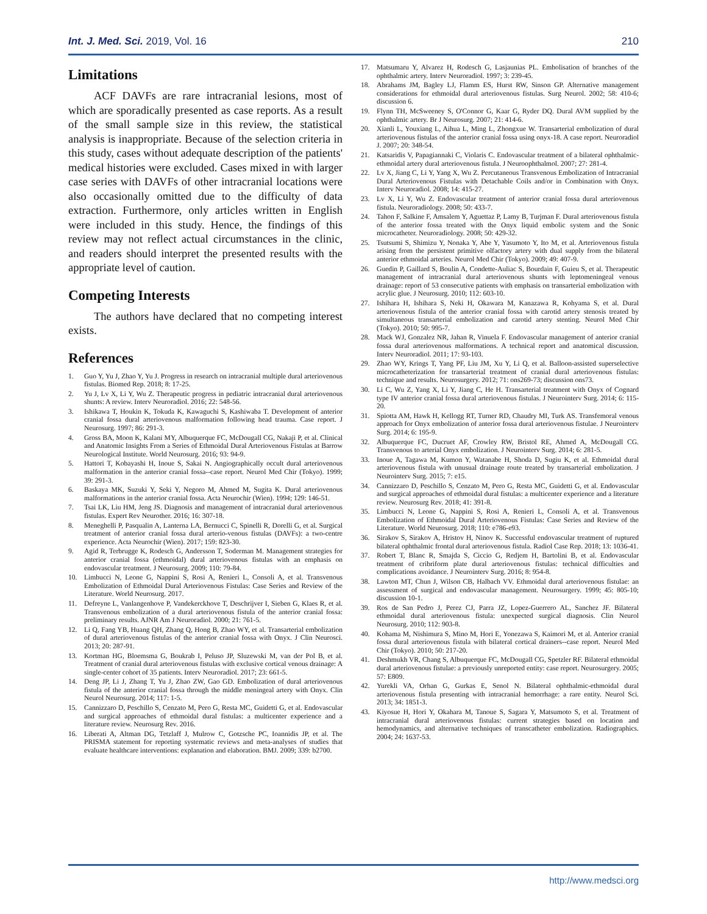Int. J. Med. Sci. 2019, Vol. 16 210
Limitations
ACF DAVFs are rare intracranial lesions, most of which are sporadically presented as case reports. As a result of the small sample size in this review, the statistical analysis is inappropriate. Because of the selection criteria in this study, cases without adequate description of the patients' medical histories were excluded. Cases mixed in with larger case series with DAVFs of other intracranial locations were also occasionally omitted due to the difficulty of data extraction. Furthermore, only articles written in English were included in this study. Hence, the findings of this review may not reflect actual circumstances in the clinic, and readers should interpret the presented results with the appropriate level of caution.
Competing Interests
The authors have declared that no competing interest exists.
References
1. Guo Y, Yu J, Zhao Y, Yu J. Progress in research on intracranial multiple dural arteriovenous fistulas. Biomed Rep. 2018; 8: 17-25.
2. Yu J, Lv X, Li Y, Wu Z. Therapeutic progress in pediatric intracranial dural arteriovenous shunts: A review. Interv Neuroradiol. 2016; 22: 548-56.
3. Ishikawa T, Houkin K, Tokuda K, Kawaguchi S, Kashiwaba T. Development of anterior cranial fossa dural arteriovenous malformation following head trauma. Case report. J Neurosurg. 1997; 86: 291-3.
4. Gross BA, Moon K, Kalani MY, Albuquerque FC, McDougall CG, Nakaji P, et al. Clinical and Anatomic Insights From a Series of Ethmoidal Dural Arteriovenous Fistulas at Barrow Neurological Institute. World Neurosurg. 2016; 93: 94-9.
5. Hattori T, Kobayashi H, Inoue S, Sakai N. Angiographically occult dural arteriovenous malformation in the anterior cranial fossa--case report. Neurol Med Chir (Tokyo). 1999; 39: 291-3.
6. Baskaya MK, Suzuki Y, Seki Y, Negoro M, Ahmed M, Sugita K. Dural arteriovenous malformations in the anterior cranial fossa. Acta Neurochir (Wien). 1994; 129: 146-51.
7. Tsai LK, Liu HM, Jeng JS. Diagnosis and management of intracranial dural arteriovenous fistulas. Expert Rev Neurother. 2016; 16: 307-18.
8. Meneghelli P, Pasqualin A, Lanterna LA, Bernucci C, Spinelli R, Dorelli G, et al. Surgical treatment of anterior cranial fossa dural arterio-venous fistulas (DAVFs): a two-centre experience. Acta Neurochir (Wien). 2017; 159: 823-30.
9. Agid R, Terbrugge K, Rodesch G, Andersson T, Soderman M. Management strategies for anterior cranial fossa (ethmoidal) dural arteriovenous fistulas with an emphasis on endovascular treatment. J Neurosurg. 2009; 110: 79-84.
10. Limbucci N, Leone G, Nappini S, Rosi A, Renieri L, Consoli A, et al. Transvenous Embolization of Ethmoidal Dural Arteriovenous Fistulas: Case Series and Review of the Literature. World Neurosurg. 2017.
11. Defreyne L, Vanlangenhove P, Vandekerckhove T, Deschrijver I, Sieben G, Klaes R, et al. Transvenous embolization of a dural arteriovenous fistula of the anterior cranial fossa: preliminary results. AJNR Am J Neuroradiol. 2000; 21: 761-5.
12. Li Q, Fang YB, Huang QH, Zhang Q, Hong B, Zhao WY, et al. Transarterial embolization of dural arteriovenous fistulas of the anterior cranial fossa with Onyx. J Clin Neurosci. 2013; 20: 287-91.
13. Kortman HG, Bloemsma G, Boukrab I, Peluso JP, Sluzewski M, van der Pol B, et al. Treatment of cranial dural arteriovenous fistulas with exclusive cortical venous drainage: A single-center cohort of 35 patients. Interv Neuroradiol. 2017; 23: 661-5.
14. Deng JP, Li J, Zhang T, Yu J, Zhao ZW, Gao GD. Embolization of dural arteriovenous fistula of the anterior cranial fossa through the middle meningeal artery with Onyx. Clin Neurol Neurosurg. 2014; 117: 1-5.
15. Cannizzaro D, Peschillo S, Cenzato M, Pero G, Resta MC, Guidetti G, et al. Endovascular and surgical approaches of ethmoidal dural fistulas: a multicenter experience and a literature review. Neurosurg Rev. 2016.
16. Liberati A, Altman DG, Tetzlaff J, Mulrow C, Gotzsche PC, Ioannidis JP, et al. The PRISMA statement for reporting systematic reviews and meta-analyses of studies that evaluate healthcare interventions: explanation and elaboration. BMJ. 2009; 339: b2700.
17. Matsumaru Y, Alvarez H, Rodesch G, Lasjaunias PL. Embolisation of branches of the ophthalmic artery. Interv Neuroradiol. 1997; 3: 239-45.
18. Abrahams JM, Bagley LJ, Flamm ES, Hurst RW, Sinson GP. Alternative management considerations for ethmoidal dural arteriovenous fistulas. Surg Neurol. 2002; 58: 410-6; discussion 6.
19. Flynn TH, McSweeney S, O'Connor G, Kaar G, Ryder DQ. Dural AVM supplied by the ophthalmic artery. Br J Neurosurg. 2007; 21: 414-6.
20. Xianli L, Youxiang L, Aihua L, Ming L, Zhongxue W. Transarterial embolization of dural arteriovenous fistulas of the anterior cranial fossa using onyx-18. A case report. Neuroradiol J. 2007; 20: 348-54.
21. Katsaridis V, Papagiannaki C, Violaris C. Endovascular treatment of a bilateral ophthalmic-ethmoidal artery dural arteriovenous fistula. J Neuroophthalmol. 2007; 27: 281-4.
22. Lv X, Jiang C, Li Y, Yang X, Wu Z. Percutaneous Transvenous Embolization of Intracranial Dural Arteriovenous Fistulas with Detachable Coils and/or in Combination with Onyx. Interv Neuroradiol. 2008; 14: 415-27.
23. Lv X, Li Y, Wu Z. Endovascular treatment of anterior cranial fossa dural arteriovenous fistula. Neuroradiology. 2008; 50: 433-7.
24. Tahon F, Salkine F, Amsalem Y, Aguettaz P, Lamy B, Turjman F. Dural arteriovenous fistula of the anterior fossa treated with the Onyx liquid embolic system and the Sonic microcatheter. Neuroradiology. 2008; 50: 429-32.
25. Tsutsumi S, Shimizu Y, Nonaka Y, Abe Y, Yasumoto Y, Ito M, et al. Arteriovenous fistula arising from the persistent primitive olfactory artery with dual supply from the bilateral anterior ethmoidal arteries. Neurol Med Chir (Tokyo). 2009; 49: 407-9.
26. Guedin P, Gaillard S, Boulin A, Condette-Auliac S, Bourdain F, Guieu S, et al. Therapeutic management of intracranial dural arteriovenous shunts with leptomeningeal venous drainage: report of 53 consecutive patients with emphasis on transarterial embolization with acrylic glue. J Neurosurg. 2010; 112: 603-10.
27. Ishihara H, Ishihara S, Neki H, Okawara M, Kanazawa R, Kohyama S, et al. Dural arteriovenous fistula of the anterior cranial fossa with carotid artery stenosis treated by simultaneous transarterial embolization and carotid artery stenting. Neurol Med Chir (Tokyo). 2010; 50: 995-7.
28. Mack WJ, Gonzalez NR, Jahan R, Vinuela F. Endovascular management of anterior cranial fossa dural arteriovenous malformations. A technical report and anatomical discussion. Interv Neuroradiol. 2011; 17: 93-103.
29. Zhao WY, Krings T, Yang PF, Liu JM, Xu Y, Li Q, et al. Balloon-assisted superselective microcatheterization for transarterial treatment of cranial dural arteriovenous fistulas: technique and results. Neurosurgery. 2012; 71: ons269-73; discussion ons73.
30. Li C, Wu Z, Yang X, Li Y, Jiang C, He H. Transarterial treatment with Onyx of Cognard type IV anterior cranial fossa dural arteriovenous fistulas. J Neurointerv Surg. 2014; 6: 115-20.
31. Spiotta AM, Hawk H, Kellogg RT, Turner RD, Chaudry MI, Turk AS. Transfemoral venous approach for Onyx embolization of anterior fossa dural arteriovenous fistulae. J Neurointerv Surg. 2014; 6: 195-9.
32. Albuquerque FC, Ducruet AF, Crowley RW, Bristol RE, Ahmed A, McDougall CG. Transvenous to arterial Onyx embolization. J Neurointerv Surg. 2014; 6: 281-5.
33. Inoue A, Tagawa M, Kumon Y, Watanabe H, Shoda D, Sugiu K, et al. Ethmoidal dural arteriovenous fistula with unusual drainage route treated by transarterial embolization. J Neurointerv Surg. 2015; 7: e15.
34. Cannizzaro D, Peschillo S, Cenzato M, Pero G, Resta MC, Guidetti G, et al. Endovascular and surgical approaches of ethmoidal dural fistulas: a multicenter experience and a literature review. Neurosurg Rev. 2018; 41: 391-8.
35. Limbucci N, Leone G, Nappini S, Rosi A, Renieri L, Consoli A, et al. Transvenous Embolization of Ethmoidal Dural Arteriovenous Fistulas: Case Series and Review of the Literature. World Neurosurg. 2018; 110: e786-e93.
36. Sirakov S, Sirakov A, Hristov H, Ninov K. Successful endovascular treatment of ruptured bilateral ophthalmic frontal dural arteriovenous fistula. Radiol Case Rep. 2018; 13: 1036-41.
37. Robert T, Blanc R, Smajda S, Ciccio G, Redjem H, Bartolini B, et al. Endovascular treatment of cribriform plate dural arteriovenous fistulas: technical difficulties and complications avoidance. J Neurointerv Surg. 2016; 8: 954-8.
38. Lawton MT, Chun J, Wilson CB, Halbach VV. Ethmoidal dural arteriovenous fistulae: an assessment of surgical and endovascular management. Neurosurgery. 1999; 45: 805-10; discussion 10-1.
39. Ros de San Pedro J, Perez CJ, Parra JZ, Lopez-Guerrero AL, Sanchez JF. Bilateral ethmoidal dural arteriovenous fistula: unexpected surgical diagnosis. Clin Neurol Neurosurg. 2010; 112: 903-8.
40. Kohama M, Nishimura S, Mino M, Hori E, Yonezawa S, Kaimori M, et al. Anterior cranial fossa dural arteriovenous fistula with bilateral cortical drainers--case report. Neurol Med Chir (Tokyo). 2010; 50: 217-20.
41. Deshmukh VR, Chang S, Albuquerque FC, McDougall CG, Spetzler RF. Bilateral ethmoidal dural arteriovenous fistulae: a previously unreported entity: case report. Neurosurgery. 2005; 57: E809.
42. Yurekli VA, Orhan G, Gurkas E, Senol N. Bilateral ophthalmic-ethmoidal dural arteriovenous fistula presenting with intracranial hemorrhage: a rare entity. Neurol Sci. 2013; 34: 1851-3.
43. Kiyosue H, Hori Y, Okahara M, Tanoue S, Sagara Y, Matsumoto S, et al. Treatment of intracranial dural arteriovenous fistulas: current strategies based on location and hemodynamics, and alternative techniques of transcatheter embolization. Radiographics. 2004; 24: 1637-53.
http://www.medsci.org